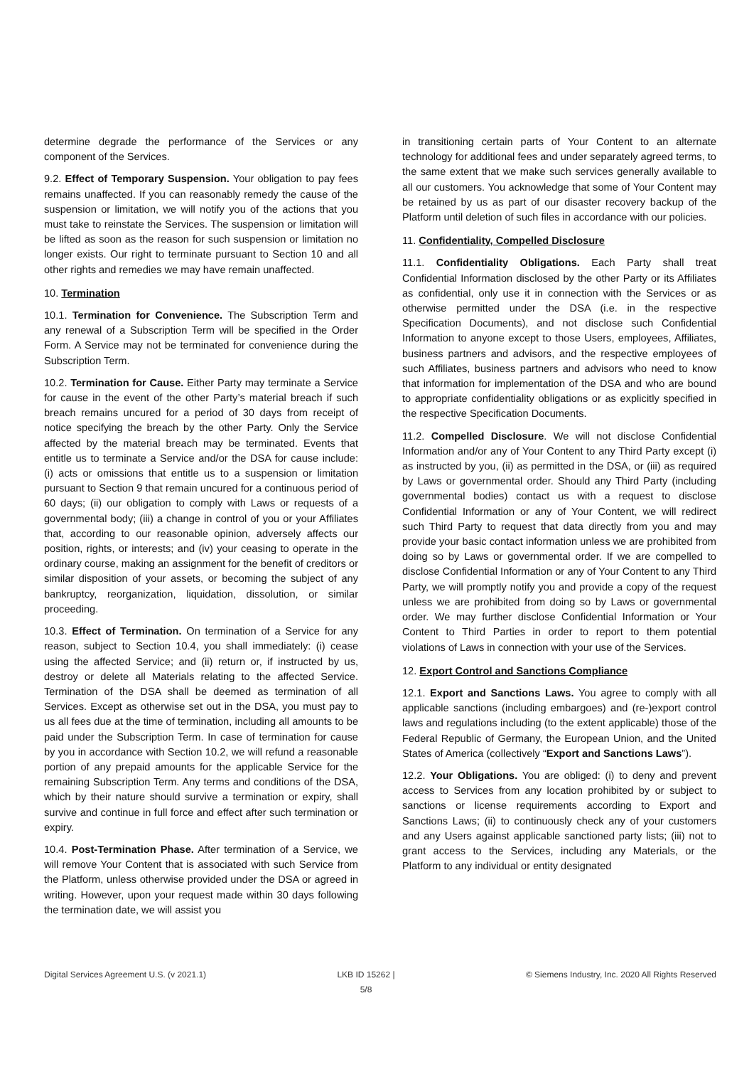determine degrade the performance of the Services or any component of the Services.
9.2. Effect of Temporary Suspension. Your obligation to pay fees remains unaffected. If you can reasonably remedy the cause of the suspension or limitation, we will notify you of the actions that you must take to reinstate the Services. The suspension or limitation will be lifted as soon as the reason for such suspension or limitation no longer exists. Our right to terminate pursuant to Section 10 and all other rights and remedies we may have remain unaffected.
10. Termination
10.1. Termination for Convenience. The Subscription Term and any renewal of a Subscription Term will be specified in the Order Form. A Service may not be terminated for convenience during the Subscription Term.
10.2. Termination for Cause. Either Party may terminate a Service for cause in the event of the other Party’s material breach if such breach remains uncured for a period of 30 days from receipt of notice specifying the breach by the other Party. Only the Service affected by the material breach may be terminated. Events that entitle us to terminate a Service and/or the DSA for cause include: (i) acts or omissions that entitle us to a suspension or limitation pursuant to Section 9 that remain uncured for a continuous period of 60 days; (ii) our obligation to comply with Laws or requests of a governmental body; (iii) a change in control of you or your Affiliates that, according to our reasonable opinion, adversely affects our position, rights, or interests; and (iv) your ceasing to operate in the ordinary course, making an assignment for the benefit of creditors or similar disposition of your assets, or becoming the subject of any bankruptcy, reorganization, liquidation, dissolution, or similar proceeding.
10.3. Effect of Termination. On termination of a Service for any reason, subject to Section 10.4, you shall immediately: (i) cease using the affected Service; and (ii) return or, if instructed by us, destroy or delete all Materials relating to the affected Service. Termination of the DSA shall be deemed as termination of all Services. Except as otherwise set out in the DSA, you must pay to us all fees due at the time of termination, including all amounts to be paid under the Subscription Term. In case of termination for cause by you in accordance with Section 10.2, we will refund a reasonable portion of any prepaid amounts for the applicable Service for the remaining Subscription Term. Any terms and conditions of the DSA, which by their nature should survive a termination or expiry, shall survive and continue in full force and effect after such termination or expiry.
10.4. Post-Termination Phase. After termination of a Service, we will remove Your Content that is associated with such Service from the Platform, unless otherwise provided under the DSA or agreed in writing. However, upon your request made within 30 days following the termination date, we will assist you
in transitioning certain parts of Your Content to an alternate technology for additional fees and under separately agreed terms, to the same extent that we make such services generally available to all our customers. You acknowledge that some of Your Content may be retained by us as part of our disaster recovery backup of the Platform until deletion of such files in accordance with our policies.
11. Confidentiality, Compelled Disclosure
11.1. Confidentiality Obligations. Each Party shall treat Confidential Information disclosed by the other Party or its Affiliates as confidential, only use it in connection with the Services or as otherwise permitted under the DSA (i.e. in the respective Specification Documents), and not disclose such Confidential Information to anyone except to those Users, employees, Affiliates, business partners and advisors, and the respective employees of such Affiliates, business partners and advisors who need to know that information for implementation of the DSA and who are bound to appropriate confidentiality obligations or as explicitly specified in the respective Specification Documents.
11.2. Compelled Disclosure. We will not disclose Confidential Information and/or any of Your Content to any Third Party except (i) as instructed by you, (ii) as permitted in the DSA, or (iii) as required by Laws or governmental order. Should any Third Party (including governmental bodies) contact us with a request to disclose Confidential Information or any of Your Content, we will redirect such Third Party to request that data directly from you and may provide your basic contact information unless we are prohibited from doing so by Laws or governmental order. If we are compelled to disclose Confidential Information or any of Your Content to any Third Party, we will promptly notify you and provide a copy of the request unless we are prohibited from doing so by Laws or governmental order. We may further disclose Confidential Information or Your Content to Third Parties in order to report to them potential violations of Laws in connection with your use of the Services.
12. Export Control and Sanctions Compliance
12.1. Export and Sanctions Laws. You agree to comply with all applicable sanctions (including embargoes) and (re-)export control laws and regulations including (to the extent applicable) those of the Federal Republic of Germany, the European Union, and the United States of America (collectively “Export and Sanctions Laws”).
12.2. Your Obligations. You are obliged: (i) to deny and prevent access to Services from any location prohibited by or subject to sanctions or license requirements according to Export and Sanctions Laws; (ii) to continuously check any of your customers and any Users against applicable sanctioned party lists; (iii) not to grant access to the Services, including any Materials, or the Platform to any individual or entity designated
Digital Services Agreement U.S. (v 2021.1) LKB ID 15262 |
5/8 © Siemens Industry, Inc. 2020 All Rights Reserved